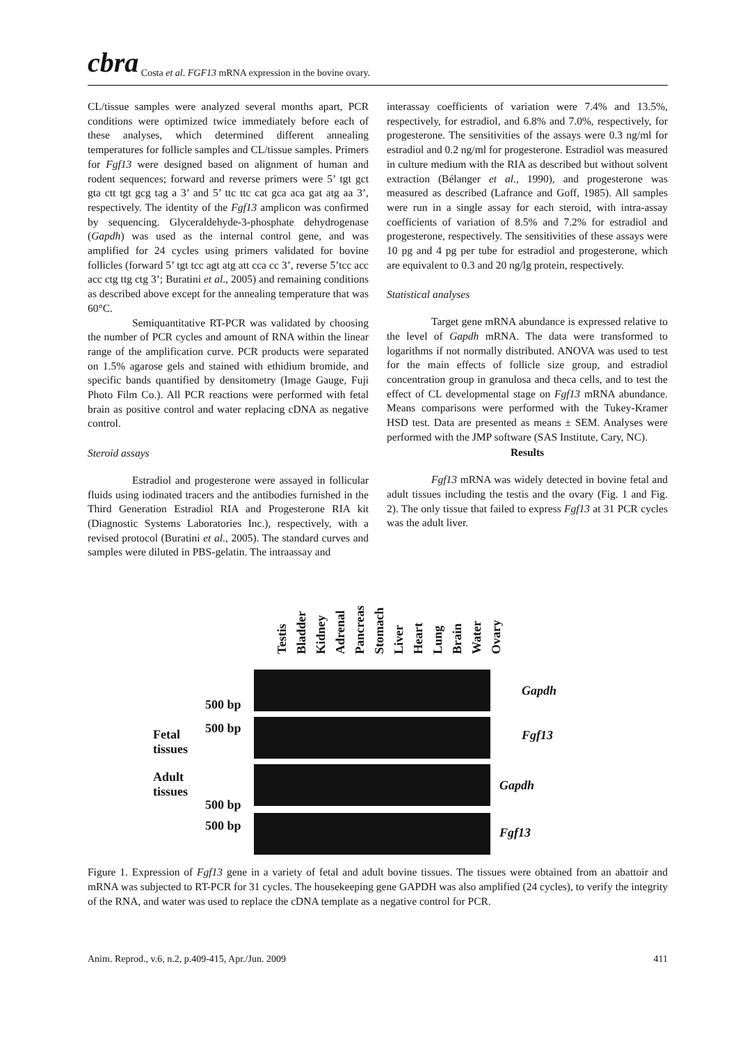cbra Costa et al. FGF13 mRNA expression in the bovine ovary.
CL/tissue samples were analyzed several months apart, PCR conditions were optimized twice immediately before each of these analyses, which determined different annealing temperatures for follicle samples and CL/tissue samples. Primers for Fgf13 were designed based on alignment of human and rodent sequences; forward and reverse primers were 5’ tgt gct gta ctt tgt gcg tag a 3’ and 5’ ttc ttc cat gca aca gat atg aa 3’, respectively. The identity of the Fgf13 amplicon was confirmed by sequencing. Glyceraldehyde-3-phosphate dehydrogenase (Gapdh) was used as the internal control gene, and was amplified for 24 cycles using primers validated for bovine follicles (forward 5’ tgt tcc agt atg att cca cc 3’, reverse 5’tcc acc acc ctg ttg ctg 3’; Buratini et al., 2005) and remaining conditions as described above except for the annealing temperature that was 60°C.
Semiquantitative RT-PCR was validated by choosing the number of PCR cycles and amount of RNA within the linear range of the amplification curve. PCR products were separated on 1.5% agarose gels and stained with ethidium bromide, and specific bands quantified by densitometry (Image Gauge, Fuji Photo Film Co.). All PCR reactions were performed with fetal brain as positive control and water replacing cDNA as negative control.
Steroid assays
Estradiol and progesterone were assayed in follicular fluids using iodinated tracers and the antibodies furnished in the Third Generation Estradiol RIA and Progesterone RIA kit (Diagnostic Systems Laboratories Inc.), respectively, with a revised protocol (Buratini et al., 2005). The standard curves and samples were diluted in PBS-gelatin. The intraassay and
interassay coefficients of variation were 7.4% and 13.5%, respectively, for estradiol, and 6.8% and 7.0%, respectively, for progesterone. The sensitivities of the assays were 0.3 ng/ml for estradiol and 0.2 ng/ml for progesterone. Estradiol was measured in culture medium with the RIA as described but without solvent extraction (Bélanger et al., 1990), and progesterone was measured as described (Lafrance and Goff, 1985). All samples were run in a single assay for each steroid, with intra-assay coefficients of variation of 8.5% and 7.2% for estradiol and progesterone, respectively. The sensitivities of these assays were 10 pg and 4 pg per tube for estradiol and progesterone, which are equivalent to 0.3 and 20 ng/lg protein, respectively.
Statistical analyses
Target gene mRNA abundance is expressed relative to the level of Gapdh mRNA. The data were transformed to logarithms if not normally distributed. ANOVA was used to test for the main effects of follicle size group, and estradiol concentration group in granulosa and theca cells, and to test the effect of CL developmental stage on Fgf13 mRNA abundance. Means comparisons were performed with the Tukey-Kramer HSD test. Data are presented as means ± SEM. Analyses were performed with the JMP software (SAS Institute, Cary, NC).
Results
Fgf13 mRNA was widely detected in bovine fetal and adult tissues including the testis and the ovary (Fig. 1 and Fig. 2). The only tissue that failed to express Fgf13 at 31 PCR cycles was the adult liver.
Testis Bladder Kidney Adrenal Pancreas Stomach Liver Heart Lung Brain Water Ovary
500 bp
500 bp
Fetal
tissues
Adult
tissues
500 bp
500 bp
Gapdh
Fgf13
Gapdh
Fgf13
Figure 1. Expression of Fgf13 gene in a variety of fetal and adult bovine tissues. The tissues were obtained from an abattoir and mRNA was subjected to RT-PCR for 31 cycles. The housekeeping gene GAPDH was also amplified (24 cycles), to verify the integrity of the RNA, and water was used to replace the cDNA template as a negative control for PCR.
Anim. Reprod., v.6, n.2, p.409-415, Apr./Jun. 2009 411